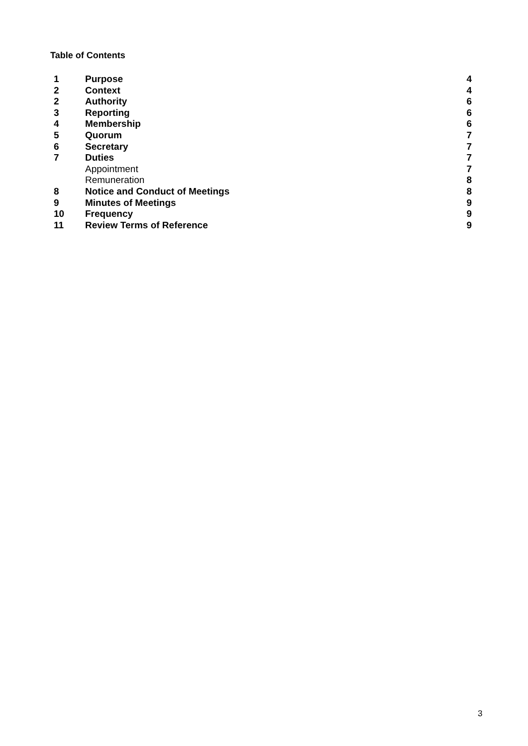Table of Contents
| 1 | Purpose | 4 |
| 2 | Context | 4 |
| 2 | Authority | 6 |
| 3 | Reporting | 6 |
| 4 | Membership | 6 |
| 5 | Quorum | 7 |
| 6 | Secretary | 7 |
| 7 | Duties | 7 |
| | Appointment | 7 |
| | Remuneration | 8 |
| 8 | Notice and Conduct of Meetings | 8 |
| 9 | Minutes of Meetings | 9 |
| 10 | Frequency | 9 |
| 11 | Review Terms of Reference | 9 |
3